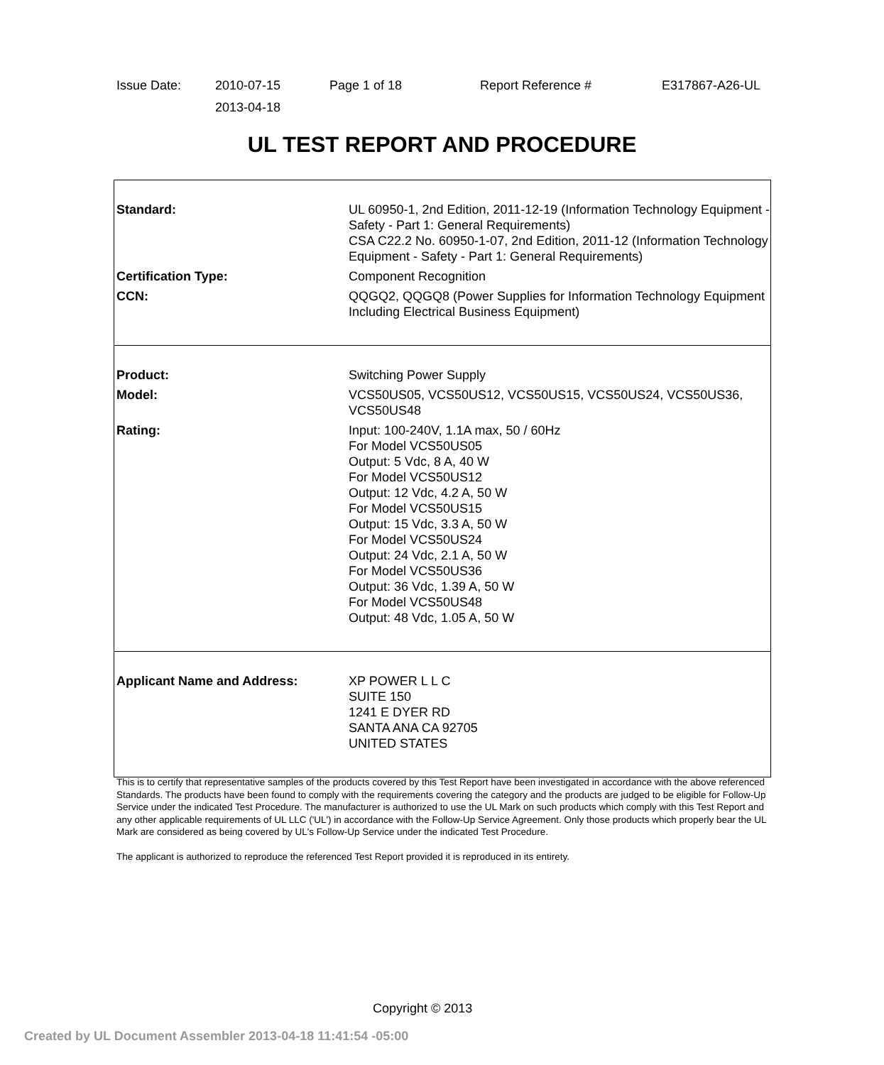| Issue Date: | 2010-07-15 2013-04-18 | Page 1 of 18 | Report Reference # | E317867-A26-UL |
UL TEST REPORT AND PROCEDURE
Standard: UL 60950-1, 2nd Edition, 2011-12-19 (Information Technology Equipment - Safety - Part 1: General Requirements)
CSA C22.2 No. 60950-1-07, 2nd Edition, 2011-12 (Information Technology Equipment - Safety - Part 1: General Requirements)
Certification Type: Component Recognition
CCN: QQGQ2, QQGQ8 (Power Supplies for Information Technology Equipment Including Electrical Business Equipment)
Product: Switching Power Supply
Model: VCS50US05, VCS50US12, VCS50US15, VCS50US24, VCS50US36, VCS50US48
Rating: Input: 100-240V, 1.1A max, 50 / 60Hz
For Model VCS50US05
Output: 5 Vdc, 8 A, 40 W
For Model VCS50US12
Output: 12 Vdc, 4.2 A, 50 W
For Model VCS50US15
Output: 15 Vdc, 3.3 A, 50 W
For Model VCS50US24
Output: 24 Vdc, 2.1 A, 50 W
For Model VCS50US36
Output: 36 Vdc, 1.39 A, 50 W
For Model VCS50US48
Output: 48 Vdc, 1.05 A, 50 W
Applicant Name and Address: XP POWER L L C
SUITE 150
1241 E DYER RD
SANTA ANA CA 92705
UNITED STATES
This is to certify that representative samples of the products covered by this Test Report have been investigated in accordance with the above referenced Standards. The products have been found to comply with the requirements covering the category and the products are judged to be eligible for Follow-Up Service under the indicated Test Procedure. The manufacturer is authorized to use the UL Mark on such products which comply with this Test Report and any other applicable requirements of UL LLC ('UL') in accordance with the Follow-Up Service Agreement. Only those products which properly bear the UL Mark are considered as being covered by UL's Follow-Up Service under the indicated Test Procedure.
The applicant is authorized to reproduce the referenced Test Report provided it is reproduced in its entirety.
Copyright © 2013
Created by UL Document Assembler 2013-04-18 11:41:54 -05:00